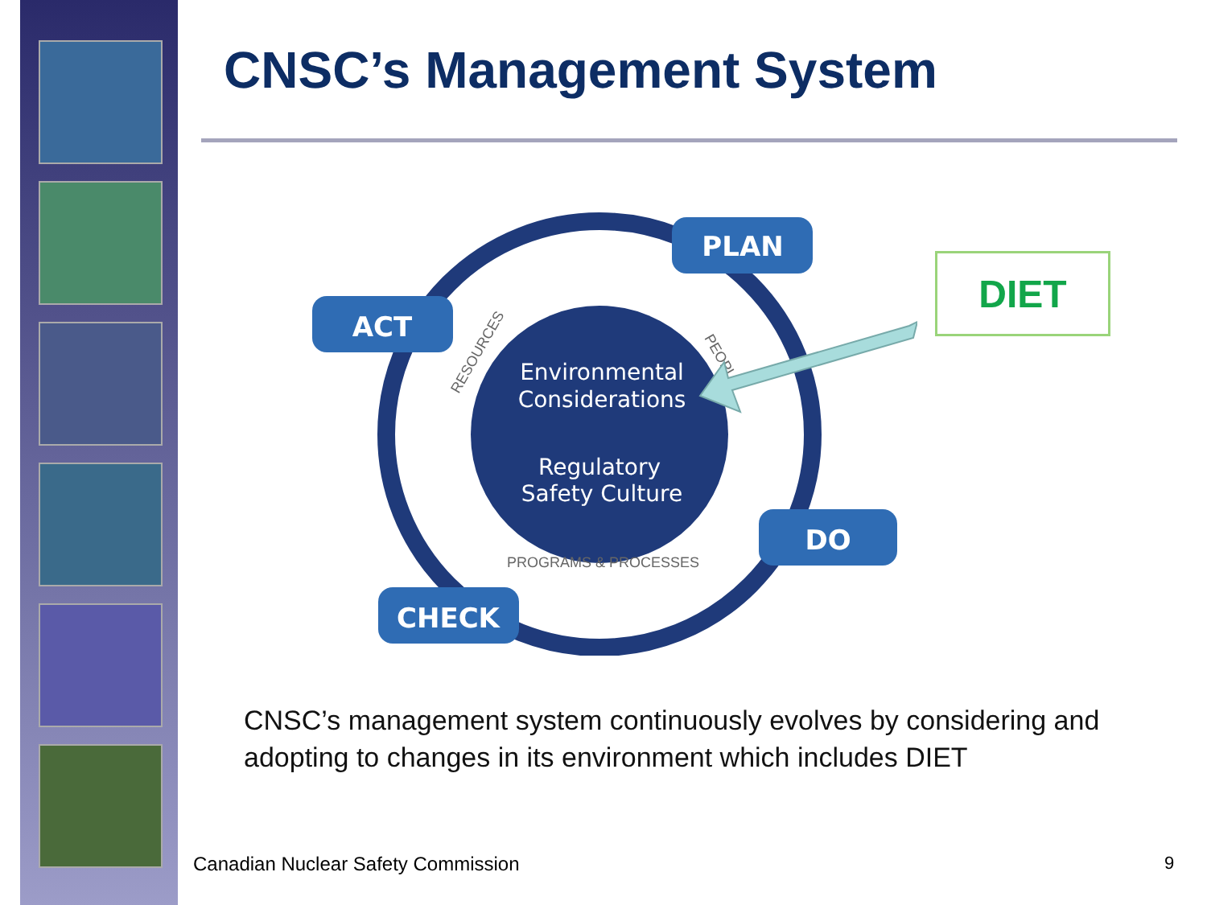CNSC’s Management System
PLAN
ACT
DO
CHECK
Environmental
Considerations
Regulatory
Safety Culture
PROGRAMS & PROCESSES
RESOURCES
PEOPLE
DIET
CNSC’s management system continuously evolves by considering and adopting to changes in its environment which includes DIET
Canadian Nuclear Safety Commission
9